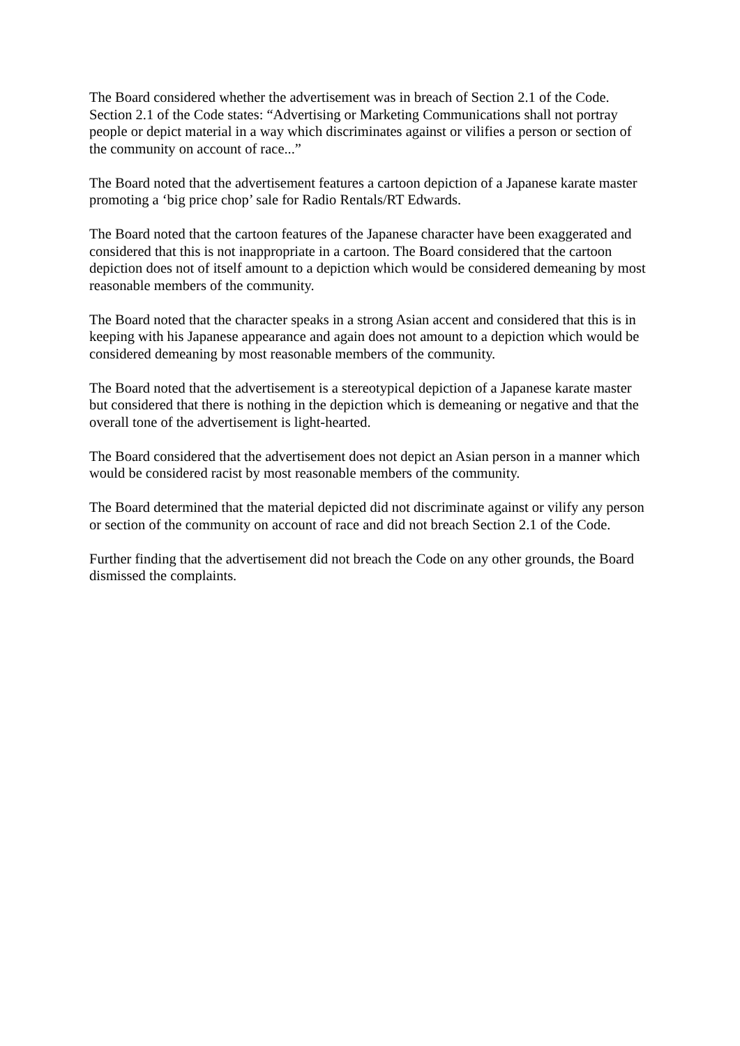The Board considered whether the advertisement was in breach of Section 2.1 of the Code. Section 2.1 of the Code states: “Advertising or Marketing Communications shall not portray people or depict material in a way which discriminates against or vilifies a person or section of the community on account of race...”
The Board noted that the advertisement features a cartoon depiction of a Japanese karate master promoting a ‘big price chop’ sale for Radio Rentals/RT Edwards.
The Board noted that the cartoon features of the Japanese character have been exaggerated and considered that this is not inappropriate in a cartoon. The Board considered that the cartoon depiction does not of itself amount to a depiction which would be considered demeaning by most reasonable members of the community.
The Board noted that the character speaks in a strong Asian accent and considered that this is in keeping with his Japanese appearance and again does not amount to a depiction which would be considered demeaning by most reasonable members of the community.
The Board noted that the advertisement is a stereotypical depiction of a Japanese karate master but considered that there is nothing in the depiction which is demeaning or negative and that the overall tone of the advertisement is light-hearted.
The Board considered that the advertisement does not depict an Asian person in a manner which would be considered racist by most reasonable members of the community.
The Board determined that the material depicted did not discriminate against or vilify any person or section of the community on account of race and did not breach Section 2.1 of the Code.
Further finding that the advertisement did not breach the Code on any other grounds, the Board dismissed the complaints.